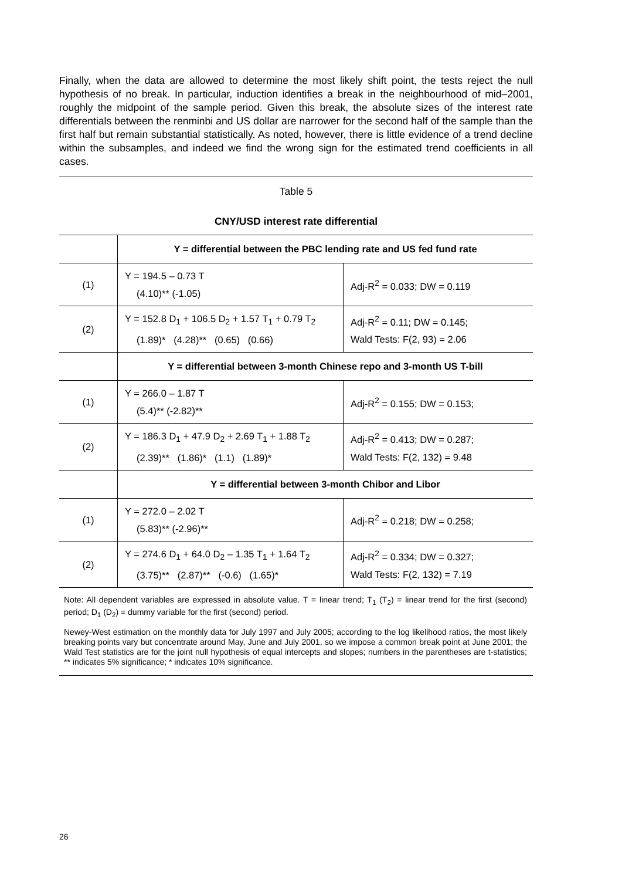Finally, when the data are allowed to determine the most likely shift point, the tests reject the null hypothesis of no break. In particular, induction identifies a break in the neighbourhood of mid–2001, roughly the midpoint of the sample period. Given this break, the absolute sizes of the interest rate differentials between the renminbi and US dollar are narrower for the second half of the sample than the first half but remain substantial statistically. As noted, however, there is little evidence of a trend decline within the subsamples, and indeed we find the wrong sign for the estimated trend coefficients in all cases.
Table 5
CNY/USD interest rate differential
| | Y = differential between the PBC lending rate and US fed fund rate | |
| (1) | Y = 194.5 – 0.73 T (4.10)** (-1.05) | Adj-R<sup>2</sup> = 0.033; DW = 0.119 |
| (2) | Y = 152.8 D<sub>1</sub> + 106.5 D<sub>2</sub> + 1.57 T<sub>1</sub> + 0.79 T<sub>2</sub> (1.89)* (4.28)** (0.65) (0.66) | Adj-R<sup>2</sup> = 0.11; DW = 0.145; Wald Tests: F(2, 93) = 2.06 |
| | Y = differential between 3-month Chinese repo and 3-month US T-bill | |
| (1) | Y = 266.0 – 1.87 T (5.4)** (-2.82)** | Adj-R<sup>2</sup> = 0.155; DW = 0.153; |
| (2) | Y = 186.3 D<sub>1</sub> + 47.9 D<sub>2</sub> + 2.69 T<sub>1</sub> + 1.88 T<sub>2</sub> (2.39)** (1.86)* (1.1) (1.89)* | Adj-R<sup>2</sup> = 0.413; DW = 0.287; Wald Tests: F(2, 132) = 9.48 |
| | Y = differential between 3-month Chibor and Libor | |
| (1) | Y = 272.0 – 2.02 T (5.83)** (-2.96)** | Adj-R<sup>2</sup> = 0.218; DW = 0.258; |
| (2) | Y = 274.6 D<sub>1</sub> + 64.0 D<sub>2</sub> – 1.35 T<sub>1</sub> + 1.64 T<sub>2</sub> (3.75)** (2.87)** (-0.6) (1.65)* | Adj-R<sup>2</sup> = 0.334; DW = 0.327; Wald Tests: F(2, 132) = 7.19 |
Note: All dependent variables are expressed in absolute value. T = linear trend; T<sub>1</sub> (T<sub>2</sub>) = linear trend for the first (second) period; D<sub>1</sub> (D<sub>2</sub>) = dummy variable for the first (second) period.
Newey-West estimation on the monthly data for July 1997 and July 2005; according to the log likelihood ratios, the most likely breaking points vary but concentrate around May, June and July 2001, so we impose a common break point at June 2001; the Wald Test statistics are for the joint null hypothesis of equal intercepts and slopes; numbers in the parentheses are t-statistics; ** indicates 5% significance; * indicates 10% significance.
26